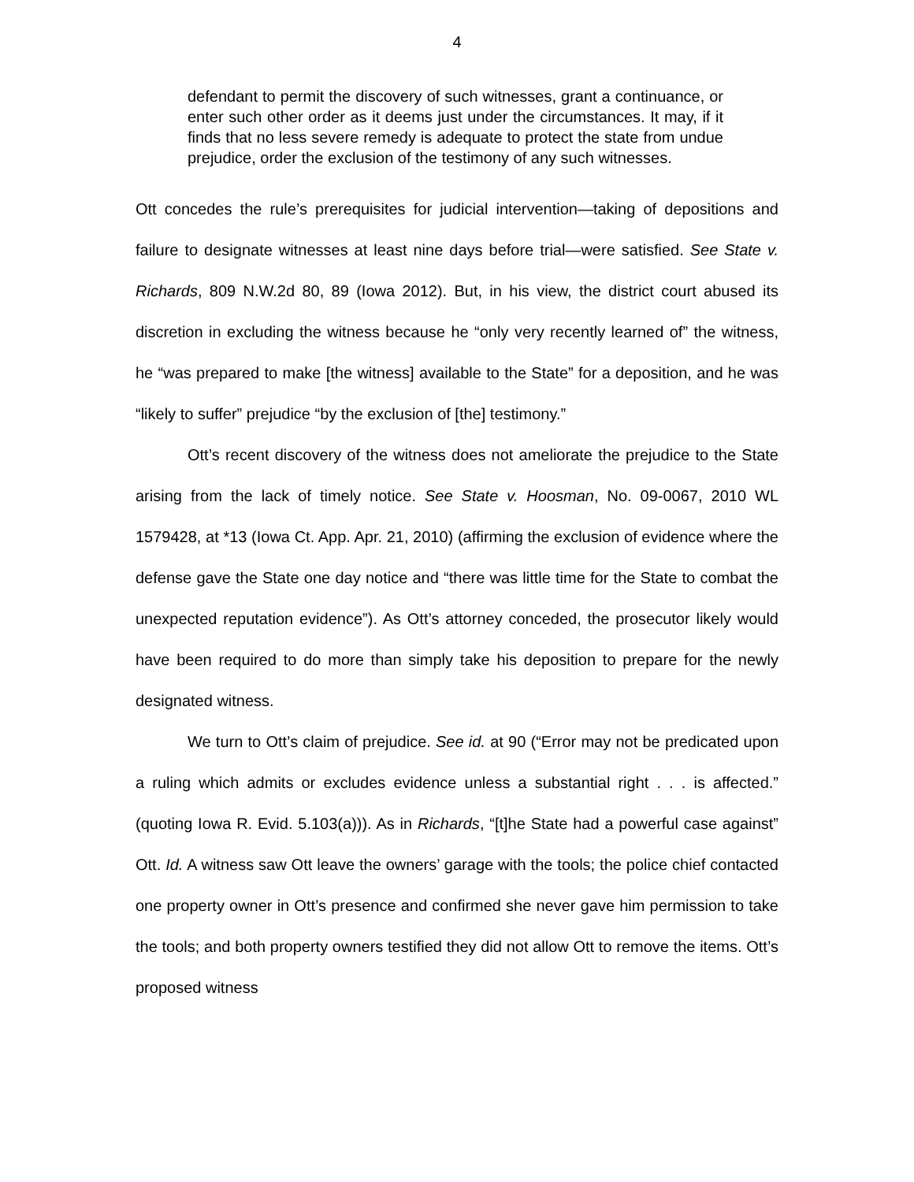4
defendant to permit the discovery of such witnesses, grant a continuance, or enter such other order as it deems just under the circumstances. It may, if it finds that no less severe remedy is adequate to protect the state from undue prejudice, order the exclusion of the testimony of any such witnesses.
Ott concedes the rule’s prerequisites for judicial intervention—taking of depositions and failure to designate witnesses at least nine days before trial—were satisfied. See State v. Richards, 809 N.W.2d 80, 89 (Iowa 2012). But, in his view, the district court abused its discretion in excluding the witness because he “only very recently learned of” the witness, he “was prepared to make [the witness] available to the State” for a deposition, and he was “likely to suffer” prejudice “by the exclusion of [the] testimony.”
Ott’s recent discovery of the witness does not ameliorate the prejudice to the State arising from the lack of timely notice. See State v. Hoosman, No. 09-0067, 2010 WL 1579428, at *13 (Iowa Ct. App. Apr. 21, 2010) (affirming the exclusion of evidence where the defense gave the State one day notice and “there was little time for the State to combat the unexpected reputation evidence”). As Ott’s attorney conceded, the prosecutor likely would have been required to do more than simply take his deposition to prepare for the newly designated witness.
We turn to Ott’s claim of prejudice. See id. at 90 (“Error may not be predicated upon a ruling which admits or excludes evidence unless a substantial right . . . is affected.” (quoting Iowa R. Evid. 5.103(a))). As in Richards, “[t]he State had a powerful case against” Ott. Id. A witness saw Ott leave the owners’ garage with the tools; the police chief contacted one property owner in Ott’s presence and confirmed she never gave him permission to take the tools; and both property owners testified they did not allow Ott to remove the items. Ott’s proposed witness